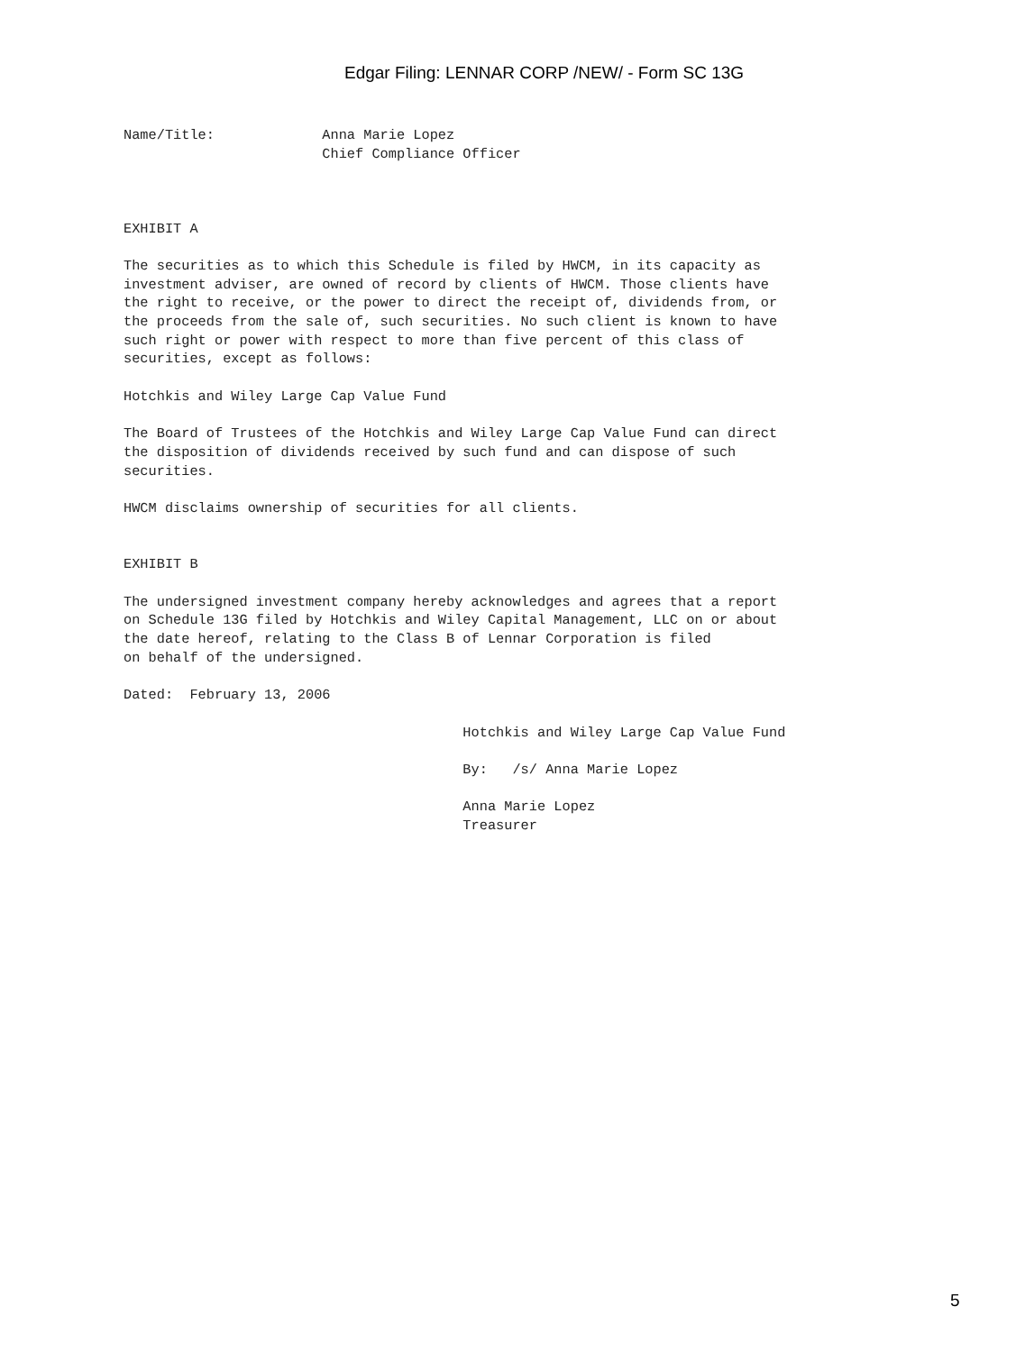Edgar Filing: LENNAR CORP /NEW/ - Form SC 13G
Name/Title:             Anna Marie Lopez
                        Chief Compliance Officer



EXHIBIT A

The securities as to which this Schedule is filed by HWCM, in its capacity as
investment adviser, are owned of record by clients of HWCM. Those clients have
the right to receive, or the power to direct the receipt of, dividends from, or
the proceeds from the sale of, such securities. No such client is known to have
such right or power with respect to more than five percent of this class of
securities, except as follows:

Hotchkis and Wiley Large Cap Value Fund

The Board of Trustees of the Hotchkis and Wiley Large Cap Value Fund can direct
the disposition of dividends received by such fund and can dispose of such
securities.

HWCM disclaims ownership of securities for all clients.


EXHIBIT B

The undersigned investment company hereby acknowledges and agrees that a report
on Schedule 13G filed by Hotchkis and Wiley Capital Management, LLC on or about
the date hereof, relating to the Class B of Lennar Corporation is filed
on behalf of the undersigned.

Dated:  February 13, 2006

                                         Hotchkis and Wiley Large Cap Value Fund

                                         By:   /s/ Anna Marie Lopez

                                         Anna Marie Lopez
                                         Treasurer
5